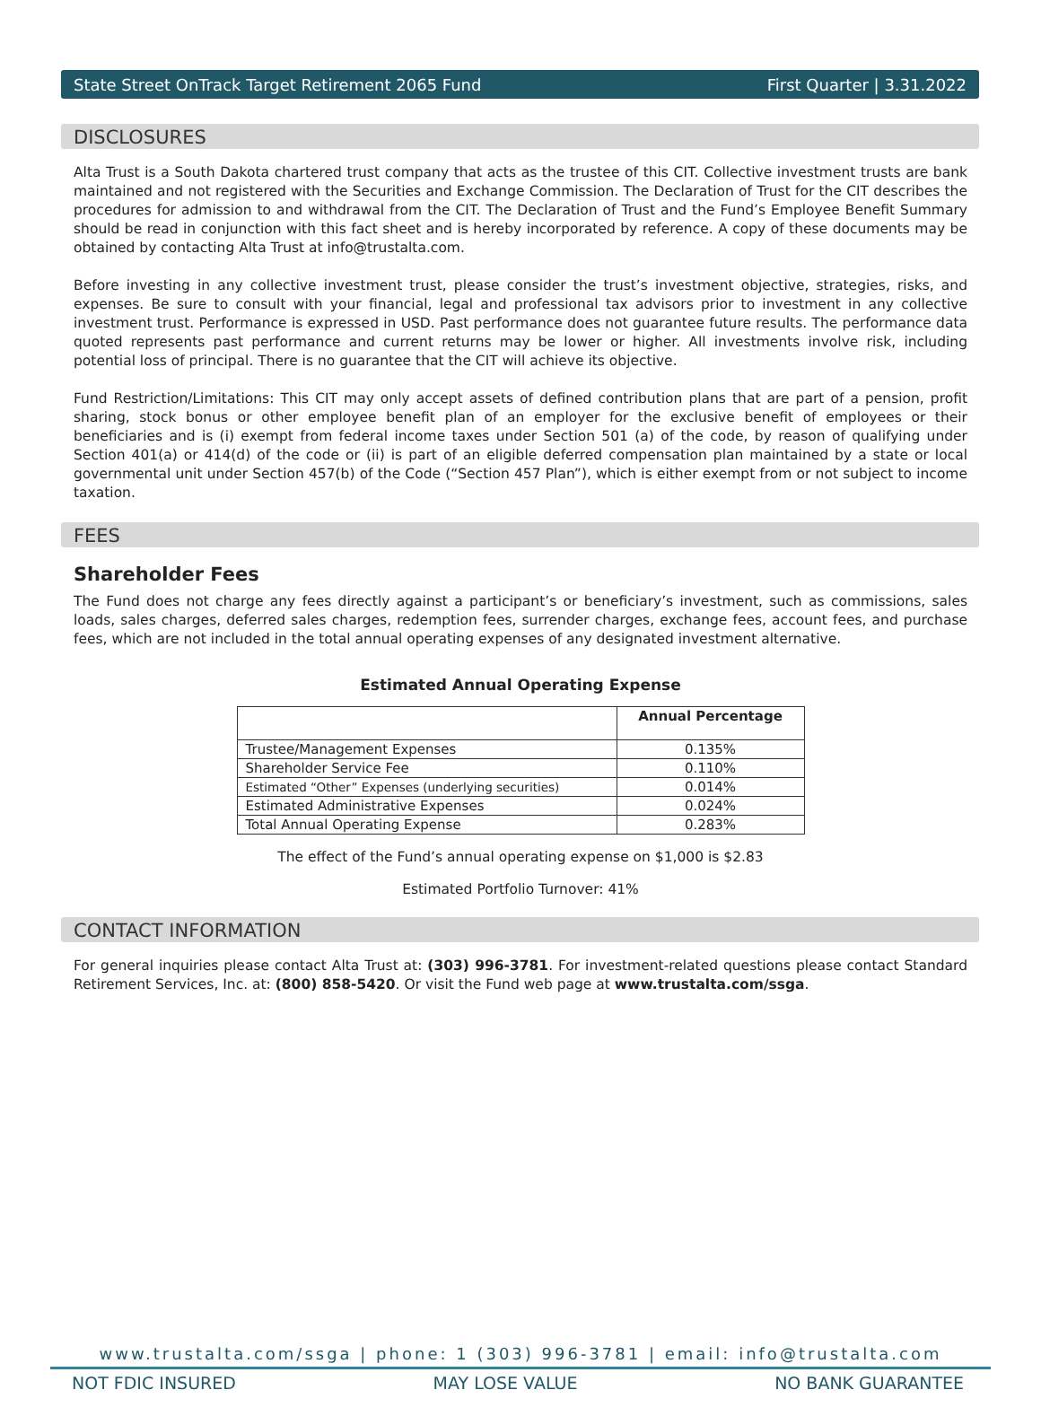State Street OnTrack Target Retirement 2065 Fund First Quarter | 3.31.2022
DISCLOSURES
Alta Trust is a South Dakota chartered trust company that acts as the trustee of this CIT. Collective investment trusts are bank maintained and not registered with the Securities and Exchange Commission. The Declaration of Trust for the CIT describes the procedures for admission to and withdrawal from the CIT. The Declaration of Trust and the Fund’s Employee Benefit Summary should be read in conjunction with this fact sheet and is hereby incorporated by reference. A copy of these documents may be obtained by contacting Alta Trust at info@trustalta.com.
Before investing in any collective investment trust, please consider the trust’s investment objective, strategies, risks, and expenses. Be sure to consult with your financial, legal and professional tax advisors prior to investment in any collective investment trust. Performance is expressed in USD. Past performance does not guarantee future results. The performance data quoted represents past performance and current returns may be lower or higher. All investments involve risk, including potential loss of principal. There is no guarantee that the CIT will achieve its objective.
Fund Restriction/Limitations: This CIT may only accept assets of defined contribution plans that are part of a pension, profit sharing, stock bonus or other employee benefit plan of an employer for the exclusive benefit of employees or their beneficiaries and is (i) exempt from federal income taxes under Section 501 (a) of the code, by reason of qualifying under Section 401(a) or 414(d) of the code or (ii) is part of an eligible deferred compensation plan maintained by a state or local governmental unit under Section 457(b) of the Code (“Section 457 Plan”), which is either exempt from or not subject to income taxation.
FEES
Shareholder Fees
The Fund does not charge any fees directly against a participant’s or beneficiary’s investment, such as commissions, sales loads, sales charges, deferred sales charges, redemption fees, surrender charges, exchange fees, account fees, and purchase fees, which are not included in the total annual operating expenses of any designated investment alternative.
Estimated Annual Operating Expense
| | Annual Percentage |
| --- | --- |
| Trustee/Management Expenses | 0.135% |
| Shareholder Service Fee | 0.110% |
| Estimated “Other” Expenses (underlying securities) | 0.014% |
| Estimated Administrative Expenses | 0.024% |
| Total Annual Operating Expense | 0.283% |
The effect of the Fund’s annual operating expense on $1,000 is $2.83
Estimated Portfolio Turnover: 41%
CONTACT INFORMATION
For general inquiries please contact Alta Trust at: (303) 996-3781. For investment-related questions please contact Standard Retirement Services, Inc. at: (800) 858-5420. Or visit the Fund web page at www.trustalta.com/ssga.
www.trustalta.com/ssga | phone: 1 (303) 996-3781 | email: info@trustalta.com
NOT FDIC INSURED MAY LOSE VALUE NO BANK GUARANTEE